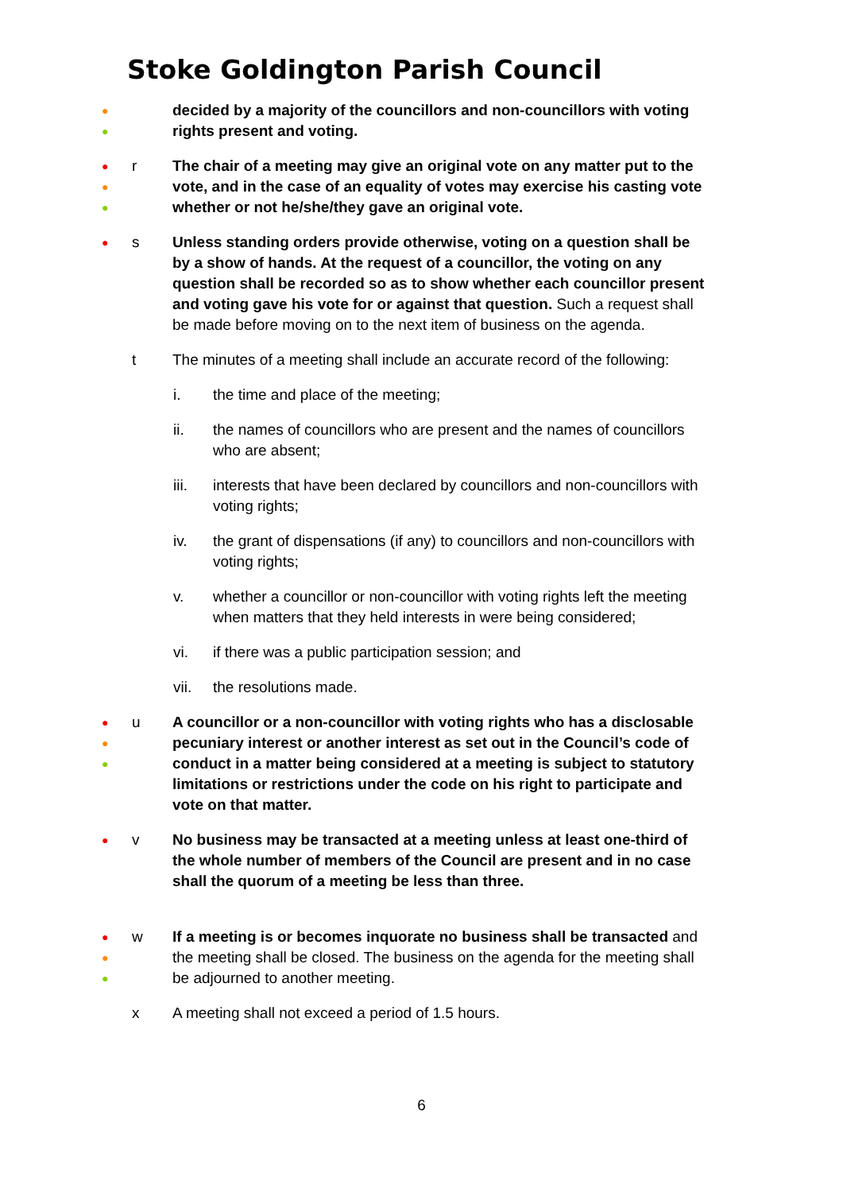Stoke Goldington Parish Council
●
●
decided by a majority of the councillors and non-councillors with voting rights present and voting.
●
●
●
r The chair of a meeting may give an original vote on any matter put to the vote, and in the case of an equality of votes may exercise his casting vote whether or not he/she/they gave an original vote.
●
s Unless standing orders provide otherwise, voting on a question shall be by a show of hands. At the request of a councillor, the voting on any question shall be recorded so as to show whether each councillor present and voting gave his vote for or against that question. Such a request shall be made before moving on to the next item of business on the agenda.
t The minutes of a meeting shall include an accurate record of the following:
i. the time and place of the meeting;
ii. the names of councillors who are present and the names of councillors who are absent;
iii. interests that have been declared by councillors and non-councillors with voting rights;
iv. the grant of dispensations (if any) to councillors and non-councillors with voting rights;
v. whether a councillor or non-councillor with voting rights left the meeting when matters that they held interests in were being considered;
vi. if there was a public participation session; and
vii. the resolutions made.
●
●
●
u A councillor or a non-councillor with voting rights who has a disclosable pecuniary interest or another interest as set out in the Council’s code of conduct in a matter being considered at a meeting is subject to statutory limitations or restrictions under the code on his right to participate and vote on that matter.
●
v No business may be transacted at a meeting unless at least one-third of the whole number of members of the Council are present and in no case shall the quorum of a meeting be less than three.
●
●
●
w If a meeting is or becomes inquorate no business shall be transacted and the meeting shall be closed. The business on the agenda for the meeting shall be adjourned to another meeting.
x A meeting shall not exceed a period of 1.5 hours.
6